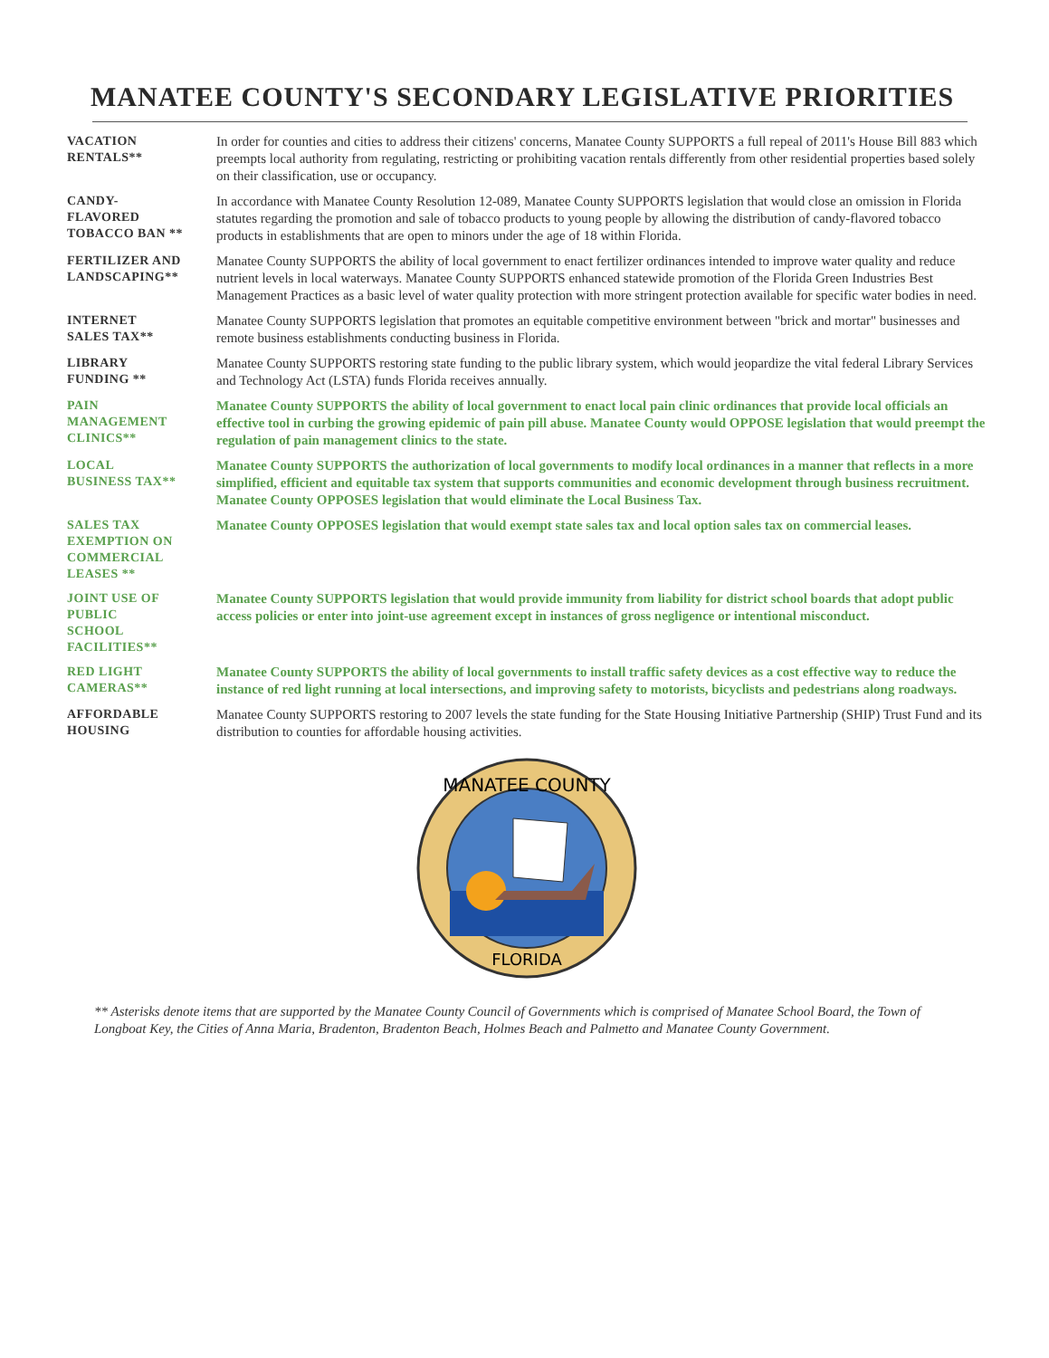MANATEE COUNTY'S SECONDARY LEGISLATIVE PRIORITIES
VACATION
RENTALS**
In order for counties and cities to address their citizens' concerns, Manatee County SUPPORTS a full repeal of 2011's House Bill 883 which preempts local authority from regulating, restricting or prohibiting vacation rentals differently from other residential properties based solely on their classification, use or occupancy.
CANDY-
FLAVORED
TOBACCO BAN **
In accordance with Manatee County Resolution 12-089, Manatee County SUPPORTS legislation that would close an omission in Florida statutes regarding the promotion and sale of tobacco products to young people by allowing the distribution of candy-flavored tobacco products in establishments that are open to minors under the age of 18 within Florida.
FERTILIZER AND
LANDSCAPING**
Manatee County SUPPORTS the ability of local government to enact fertilizer ordinances intended to improve water quality and reduce nutrient levels in local waterways. Manatee County SUPPORTS enhanced statewide promotion of the Florida Green Industries Best Management Practices as a basic level of water quality protection with more stringent protection available for specific water bodies in need.
INTERNET
SALES TAX**
Manatee County SUPPORTS legislation that promotes an equitable competitive environment between "brick and mortar" businesses and remote business establishments conducting business in Florida.
LIBRARY
FUNDING **
Manatee County SUPPORTS restoring state funding to the public library system, which would jeopardize the vital federal Library Services and Technology Act (LSTA) funds Florida receives annually.
PAIN
MANAGEMENT
CLINICS**
Manatee County SUPPORTS the ability of local government to enact local pain clinic ordinances that provide local officials an effective tool in curbing the growing epidemic of pain pill abuse. Manatee County would OPPOSE legislation that would preempt the regulation of pain management clinics to the state.
LOCAL
BUSINESS TAX**
Manatee County SUPPORTS the authorization of local governments to modify local ordinances in a manner that reflects in a more simplified, efficient and equitable tax system that supports communities and economic development through business recruitment. Manatee County OPPOSES legislation that would eliminate the Local Business Tax.
SALES TAX
EXEMPTION ON
COMMERCIAL
LEASES **
Manatee County OPPOSES legislation that would exempt state sales tax and local option sales tax on commercial leases.
JOINT USE OF
PUBLIC
SCHOOL
FACILITIES**
Manatee County SUPPORTS legislation that would provide immunity from liability for district school boards that adopt public access policies or enter into joint-use agreement except in instances of gross negligence or intentional misconduct.
RED LIGHT
CAMERAS**
Manatee County SUPPORTS the ability of local governments to install traffic safety devices as a cost effective way to reduce the instance of red light running at local intersections, and improving safety to motorists, bicyclists and pedestrians along roadways.
AFFORDABLE
HOUSING
Manatee County SUPPORTS restoring to 2007 levels the state funding for the State Housing Initiative Partnership (SHIP) Trust Fund and its distribution to counties for affordable housing activities.
MANATEE COUNTY
FLORIDA
** Asterisks denote items that are supported by the Manatee County Council of Governments which is comprised of Manatee School Board, the Town of Longboat Key, the Cities of Anna Maria, Bradenton, Bradenton Beach, Holmes Beach and Palmetto and Manatee County Government.